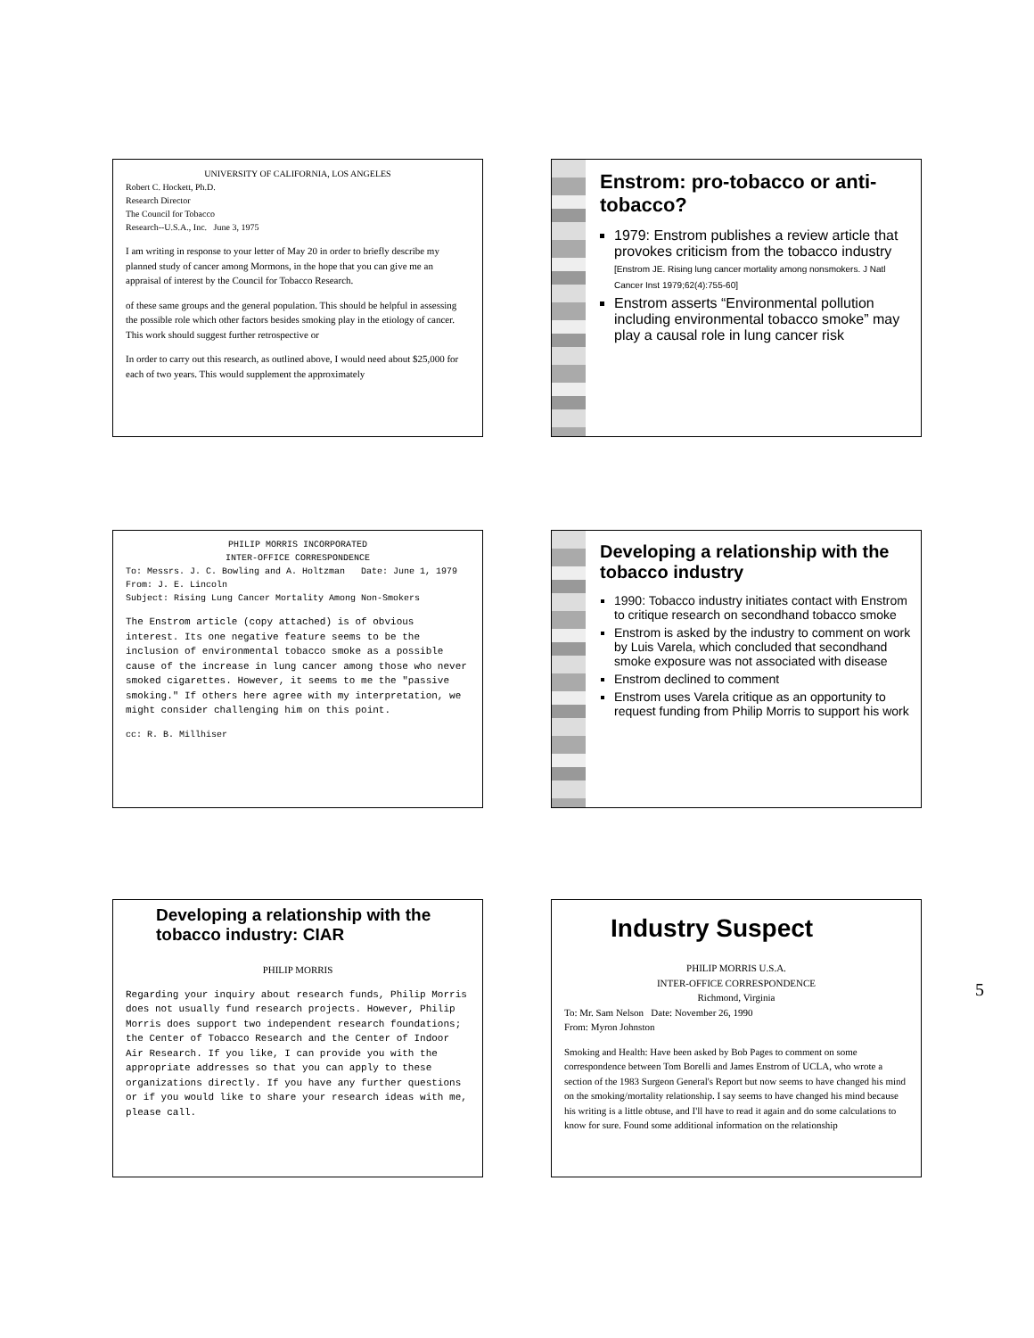UNIVERSITY OF CALIFORNIA, LOS ANGELES
Robert C. Hockett, Ph.D.
Research Director
The Council for Tobacco
Research--U.S.A., Inc. June 3, 1975
I am writing in response to your letter of May 20 in order to briefly describe my planned study of cancer among Mormons, in the hope that you can give me an appraisal of interest by the Council for Tobacco Research.
of these same groups and the general population. This should be helpful in assessing the possible role which other factors besides smoking play in the etiology of cancer. This work should suggest further retrospective or
In order to carry out this research, as outlined above, I would need about $25,000 for each of two years. This would supplement the approximately
Enstrom: pro-tobacco or anti-tobacco?
1979: Enstrom publishes a review article that provokes criticism from the tobacco industry [Enstrom JE. Rising lung cancer mortality among nonsmokers. J Natl Cancer Inst 1979;62(4):755-60]
Enstrom asserts “Environmental pollution including environmental tobacco smoke” may play a causal role in lung cancer risk
PHILIP MORRIS INCORPORATED
INTER-OFFICE CORRESPONDENCE
To: Messrs. J. C. Bowling and A. Holtzman Date: June 1, 1979
From: J. E. Lincoln
Subject: Rising Lung Cancer Mortality Among Non-Smokers
The Enstrom article (copy attached) is of obvious interest. Its one negative feature seems to be the inclusion of environmental tobacco smoke as a possible cause of the increase in lung cancer among those who never smoked cigarettes. However, it seems to me the "passive smoking." If others here agree with my interpretation, we might consider challenging him on this point.
cc: R. B. Millhiser
Developing a relationship with the tobacco industry
1990: Tobacco industry initiates contact with Enstrom to critique research on secondhand tobacco smoke
Enstrom is asked by the industry to comment on work by Luis Varela, which concluded that secondhand smoke exposure was not associated with disease
Enstrom declined to comment
Enstrom uses Varela critique as an opportunity to request funding from Philip Morris to support his work
Developing a relationship with the tobacco industry: CIAR
PHILIP MORRIS
Regarding your inquiry about research funds, Philip Morris does not usually fund research projects. However, Philip Morris does support two independent research foundations; the Center of Tobacco Research and the Center of Indoor Air Research. If you like, I can provide you with the appropriate addresses so that you can apply to these organizations directly. If you have any further questions or if you would like to share your research ideas with me, please call.
Industry Suspect
PHILIP MORRIS U.S.A.
INTER-OFFICE CORRESPONDENCE
Richmond, Virginia
To: Mr. Sam Nelson Date: November 26, 1990
From: Myron Johnston
Smoking and Health: Have been asked by Bob Pages to comment on some correspondence between Tom Borelli and James Enstrom of UCLA, who wrote a section of the 1983 Surgeon General's Report but now seems to have changed his mind on the smoking/mortality relationship. I say seems to have changed his mind because his writing is a little obtuse, and I'll have to read it again and do some calculations to know for sure. Found some additional information on the relationship
5